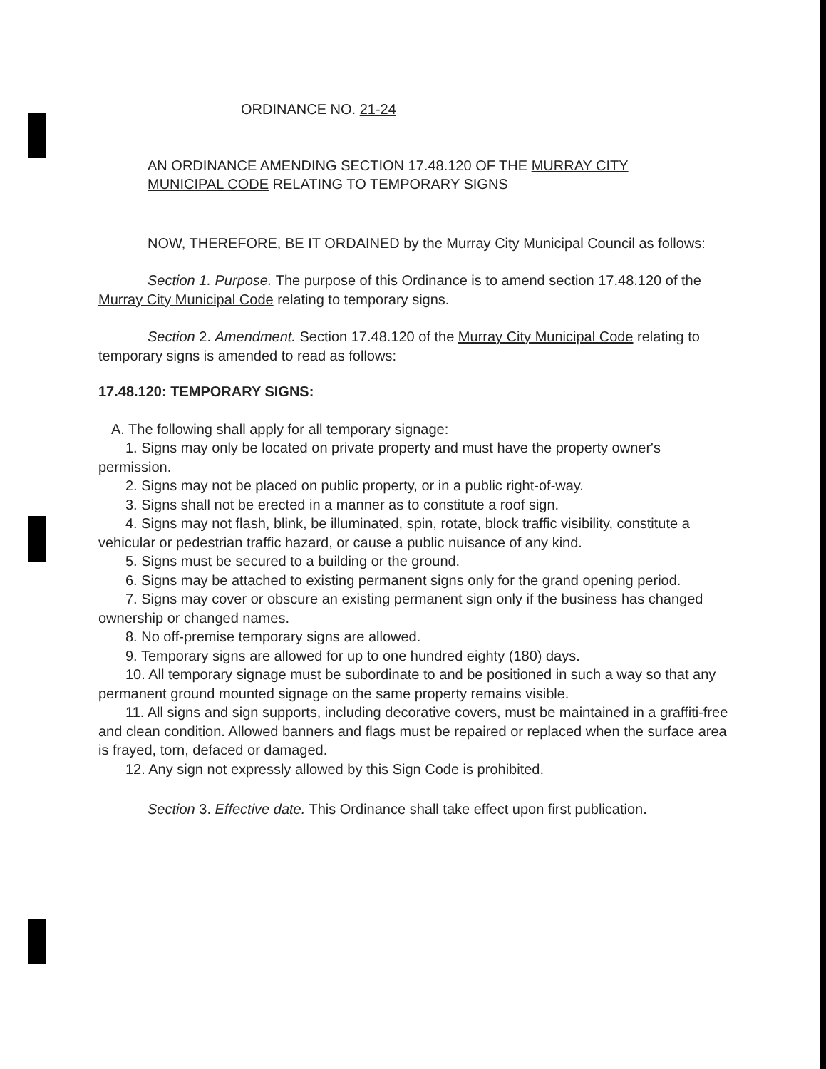ORDINANCE NO. 21-24
AN ORDINANCE AMENDING SECTION 17.48.120 OF THE MURRAY CITY MUNICIPAL CODE RELATING TO TEMPORARY SIGNS
NOW, THEREFORE, BE IT ORDAINED by the Murray City Municipal Council as follows:
Section 1. Purpose. The purpose of this Ordinance is to amend section 17.48.120 of the Murray City Municipal Code relating to temporary signs.
Section 2. Amendment. Section 17.48.120 of the Murray City Municipal Code relating to temporary signs is amended to read as follows:
17.48.120: TEMPORARY SIGNS:
A. The following shall apply for all temporary signage:
1. Signs may only be located on private property and must have the property owner's permission.
2. Signs may not be placed on public property, or in a public right-of-way.
3. Signs shall not be erected in a manner as to constitute a roof sign.
4. Signs may not flash, blink, be illuminated, spin, rotate, block traffic visibility, constitute a vehicular or pedestrian traffic hazard, or cause a public nuisance of any kind.
5. Signs must be secured to a building or the ground.
6. Signs may be attached to existing permanent signs only for the grand opening period.
7. Signs may cover or obscure an existing permanent sign only if the business has changed ownership or changed names.
8. No off-premise temporary signs are allowed.
9. Temporary signs are allowed for up to one hundred eighty (180) days.
10. All temporary signage must be subordinate to and be positioned in such a way so that any permanent ground mounted signage on the same property remains visible.
11. All signs and sign supports, including decorative covers, must be maintained in a graffiti-free and clean condition. Allowed banners and flags must be repaired or replaced when the surface area is frayed, torn, defaced or damaged.
12. Any sign not expressly allowed by this Sign Code is prohibited.
Section 3. Effective date. This Ordinance shall take effect upon first publication.